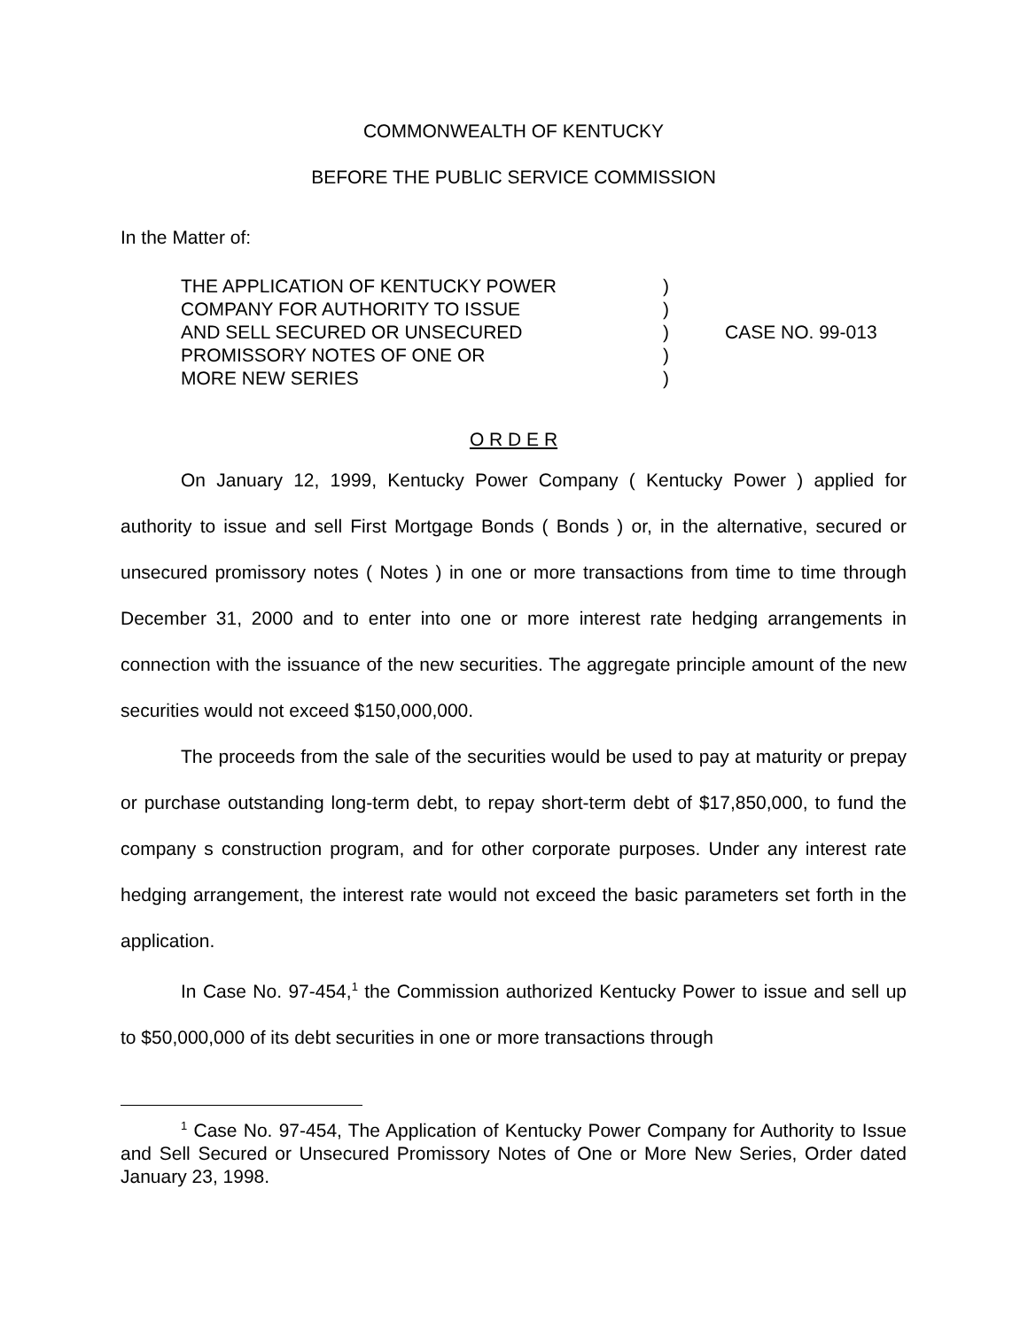COMMONWEALTH OF KENTUCKY
BEFORE THE PUBLIC SERVICE COMMISSION
In the Matter of:
| THE APPLICATION OF KENTUCKY POWER | ) | |
| COMPANY FOR AUTHORITY TO ISSUE | ) | |
| AND SELL SECURED OR UNSECURED | ) | CASE NO. 99-013 |
| PROMISSORY NOTES OF ONE OR | ) | |
| MORE NEW SERIES | ) | |
O R D E R
On January 12, 1999, Kentucky Power Company ( Kentucky Power ) applied for authority to issue and sell First Mortgage Bonds ( Bonds ) or, in the alternative, secured or unsecured promissory notes ( Notes ) in one or more transactions from time to time through December 31, 2000 and to enter into one or more interest rate hedging arrangements in connection with the issuance of the new securities. The aggregate principle amount of the new securities would not exceed $150,000,000.
The proceeds from the sale of the securities would be used to pay at maturity or prepay or purchase outstanding long-term debt, to repay short-term debt of $17,850,000, to fund the company s construction program, and for other corporate purposes. Under any interest rate hedging arrangement, the interest rate would not exceed the basic parameters set forth in the application.
In Case No. 97-454,<sup>1</sup> the Commission authorized Kentucky Power to issue and sell up to $50,000,000 of its debt securities in one or more transactions through
<sup>1</sup> Case No. 97-454, The Application of Kentucky Power Company for Authority to Issue and Sell Secured or Unsecured Promissory Notes of One or More New Series, Order dated January 23, 1998.